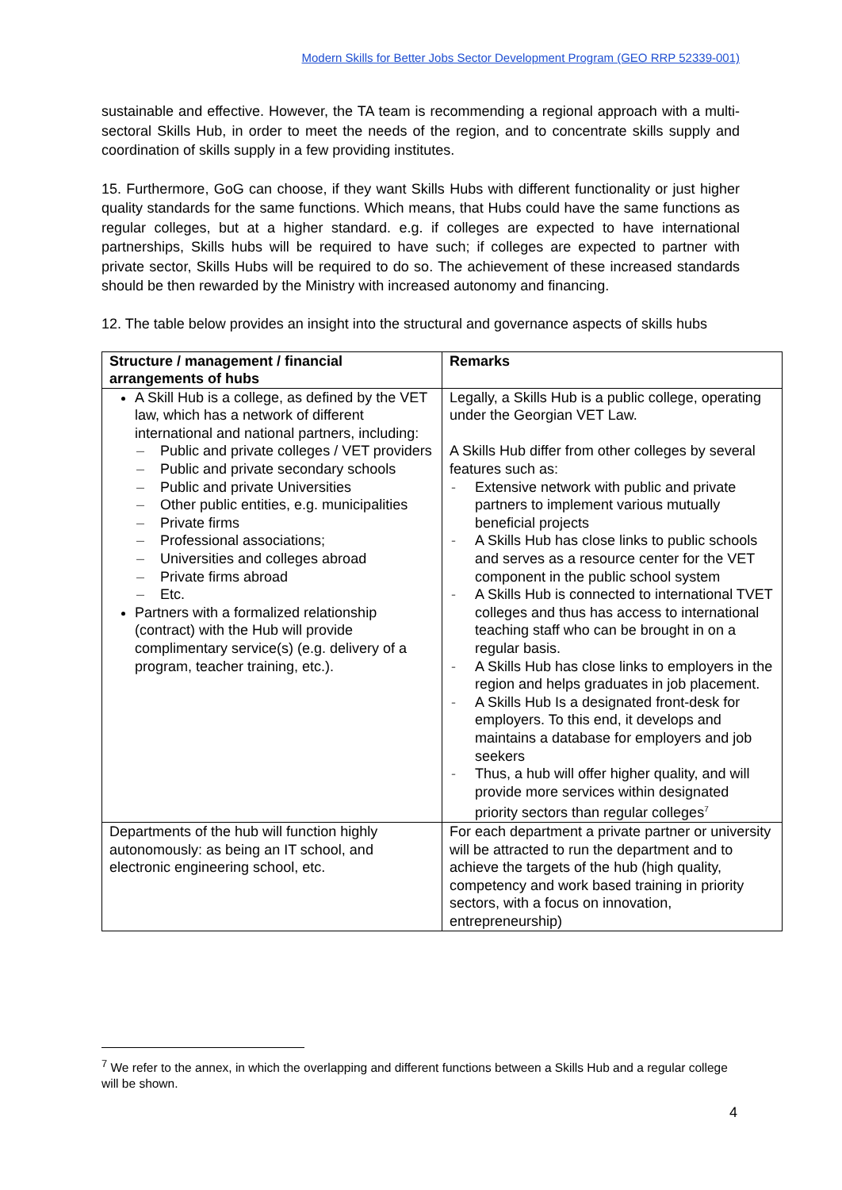Modern Skills for Better Jobs Sector Development Program (GEO RRP 52339-001)
sustainable and effective. However, the TA team is recommending a regional approach with a multi-sectoral Skills Hub, in order to meet the needs of the region, and to concentrate skills supply and coordination of skills supply in a few providing institutes.
15. Furthermore, GoG can choose, if they want Skills Hubs with different functionality or just higher quality standards for the same functions. Which means, that Hubs could have the same functions as regular colleges, but at a higher standard. e.g. if colleges are expected to have international partnerships, Skills hubs will be required to have such; if colleges are expected to partner with private sector, Skills Hubs will be required to do so. The achievement of these increased standards should be then rewarded by the Ministry with increased autonomy and financing.
12. The table below provides an insight into the structural and governance aspects of skills hubs
| Structure / management / financial arrangements of hubs | Remarks |
| --- | --- |
| A Skill Hub is a college, as defined by the VET law, which has a network of different international and national partners, including: – Public and private colleges / VET providers – Public and private secondary schools – Public and private Universities – Other public entities, e.g. municipalities – Private firms – Professional associations; – Universities and colleges abroad – Private firms abroad – Etc. Partners with a formalized relationship (contract) with the Hub will provide complimentary service(s) (e.g. delivery of a program, teacher training, etc.). | Legally, a Skills Hub is a public college, operating under the Georgian VET Law. A Skills Hub differ from other colleges by several features such as: - Extensive network with public and private partners to implement various mutually beneficial projects - A Skills Hub has close links to public schools and serves as a resource center for the VET component in the public school system - A Skills Hub is connected to international TVET colleges and thus has access to international teaching staff who can be brought in on a regular basis. - A Skills Hub has close links to employers in the region and helps graduates in job placement. - A Skills Hub Is a designated front-desk for employers. To this end, it develops and maintains a database for employers and job seekers - Thus, a hub will offer higher quality, and will provide more services within designated priority sectors than regular colleges<sup>7</sup> |
| Departments of the hub will function highly autonomously: as being an IT school, and electronic engineering school, etc. | For each department a private partner or university will be attracted to run the department and to achieve the targets of the hub (high quality, competency and work based training in priority sectors, with a focus on innovation, entrepreneurship) |
<sup>7</sup> We refer to the annex, in which the overlapping and different functions between a Skills Hub and a regular college will be shown.
4